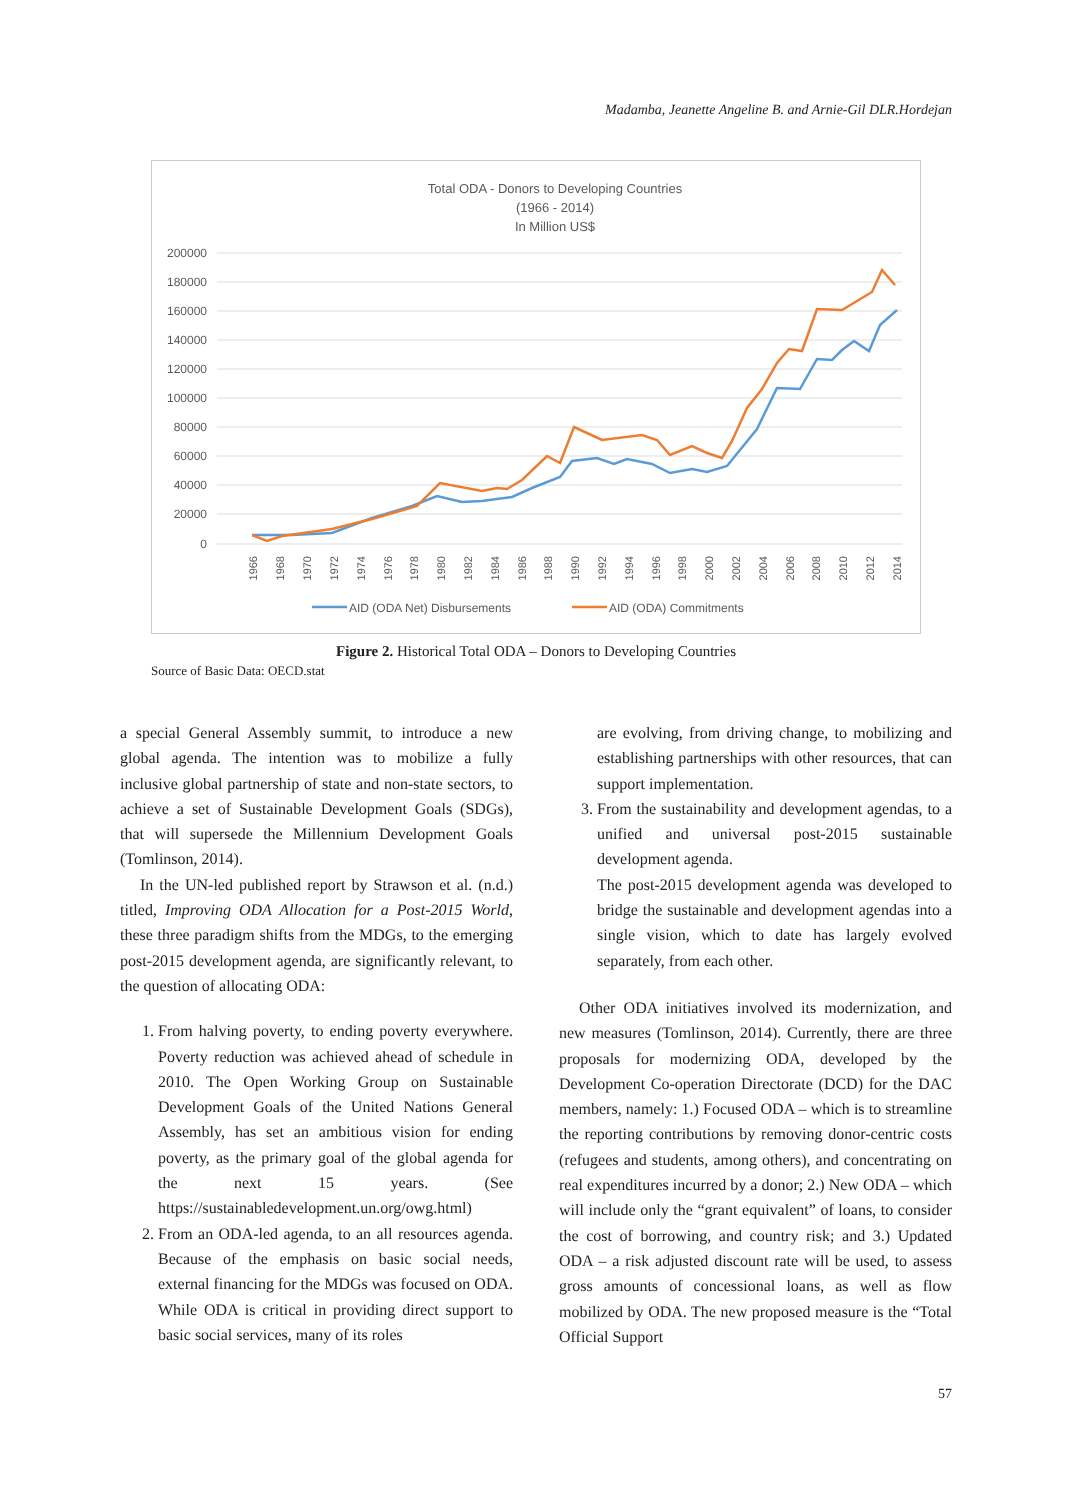Madamba, Jeanette Angeline B. and Arnie-Gil DLR.Hordejan
Total ODA - Donors to Developing Countries
(1966 - 2014)
In Million US$
200000
180000
160000
140000
120000
100000
80000
60000
40000
20000
0
1966
1968
1970
1972
1974
1976
1978
1980
1982
1984
1986
1988
1990
1992
1994
1996
1998
2000
2002
2004
2006
2008
2010
2012
2014
AID (ODA Net) Disbursements
AID (ODA) Commitments
Figure 2. Historical Total ODA – Donors to Developing Countries
Source of Basic Data: OECD.stat
a special General Assembly summit, to introduce a new global agenda. The intention was to mobilize a fully inclusive global partnership of state and non-state sectors, to achieve a set of Sustainable Development Goals (SDGs), that will supersede the Millennium Development Goals (Tomlinson, 2014).
In the UN-led published report by Strawson et al. (n.d.) titled, Improving ODA Allocation for a Post-2015 World, these three paradigm shifts from the MDGs, to the emerging post-2015 development agenda, are significantly relevant, to the question of allocating ODA:
1. From halving poverty, to ending poverty everywhere. Poverty reduction was achieved ahead of schedule in 2010. The Open Working Group on Sustainable Development Goals of the United Nations General Assembly, has set an ambitious vision for ending poverty, as the primary goal of the global agenda for the next 15 years. (See https://sustainabledevelopment.un.org/owg.html)
2. From an ODA-led agenda, to an all resources agenda. Because of the emphasis on basic social needs, external financing for the MDGs was focused on ODA. While ODA is critical in providing direct support to basic social services, many of its roles
are evolving, from driving change, to mobilizing and establishing partnerships with other resources, that can support implementation.
3. From the sustainability and development agendas, to a unified and universal post-2015 sustainable development agenda.
The post-2015 development agenda was developed to bridge the sustainable and development agendas into a single vision, which to date has largely evolved separately, from each other.
Other ODA initiatives involved its modernization, and new measures (Tomlinson, 2014). Currently, there are three proposals for modernizing ODA, developed by the Development Co-operation Directorate (DCD) for the DAC members, namely: 1.) Focused ODA – which is to streamline the reporting contributions by removing donor-centric costs (refugees and students, among others), and concentrating on real expenditures incurred by a donor; 2.) New ODA – which will include only the “grant equivalent” of loans, to consider the cost of borrowing, and country risk; and 3.) Updated ODA – a risk adjusted discount rate will be used, to assess gross amounts of concessional loans, as well as flow mobilized by ODA. The new proposed measure is the “Total Official Support
57